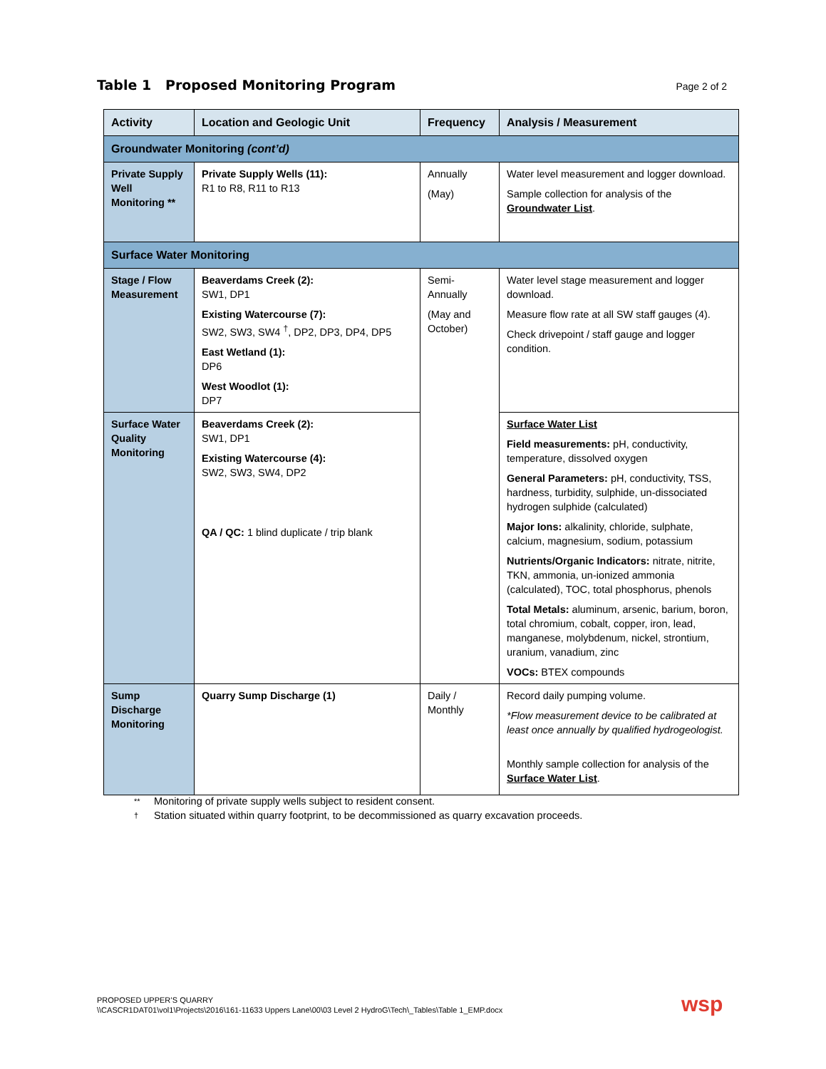Table 1 Proposed Monitoring Program
Page 2 of 2
| Activity | Location and Geologic Unit | Frequency | Analysis / Measurement |
| --- | --- | --- | --- |
| Groundwater Monitoring (cont’d) | | | |
| Private Supply Well Monitoring ** | Private Supply Wells (11): R1 to R8, R11 to R13 | Annually (May) | Water level measurement and logger download. Sample collection for analysis of the Groundwater List . |
| Surface Water Monitoring | | | |
| Stage / Flow Measurement | Beaverdams Creek (2): SW1, DP1 Existing Watercourse (7): SW2, SW3, SW4 <sup>†</sup>, DP2, DP3, DP4, DP5 East Wetland (1): DP6 West Woodlot (1): DP7 | Semi-Annually (May and October) | Water level stage measurement and logger download. Measure flow rate at all SW staff gauges (4). Check drivepoint / staff gauge and logger condition. |
| Surface Water Quality Monitoring | Beaverdams Creek (2): SW1, DP1 Existing Watercourse (4): SW2, SW3, SW4, DP2 QA / QC: 1 blind duplicate / trip blank | | Surface Water List Field measurements: pH, conductivity, temperature, dissolved oxygen General Parameters: pH, conductivity, TSS, hardness, turbidity, sulphide, un-dissociated hydrogen sulphide (calculated) Major Ions: alkalinity, chloride, sulphate, calcium, magnesium, sodium, potassium Nutrients/Organic Indicators: nitrate, nitrite, TKN, ammonia, un-ionized ammonia (calculated), TOC, total phosphorus, phenols Total Metals: aluminum, arsenic, barium, boron, total chromium, cobalt, copper, iron, lead, manganese, molybdenum, nickel, strontium, uranium, vanadium, zinc VOCs: BTEX compounds |
| Sump Discharge Monitoring | Quarry Sump Discharge (1) | Daily / Monthly | Record daily pumping volume. *Flow measurement device to be calibrated at least once annually by qualified hydrogeologist. Monthly sample collection for analysis of the Surface Water List . |
** Monitoring of private supply wells subject to resident consent.
† Station situated within quarry footprint, to be decommissioned as quarry excavation proceeds.
PROPOSED UPPER’S QUARRY
\\CASCR1DAT01\vol1\Projects\2016\161-11633 Uppers Lane\00\03 Level 2 HydroG\Tech\_Tables\Table 1_EMP.docx
wsp